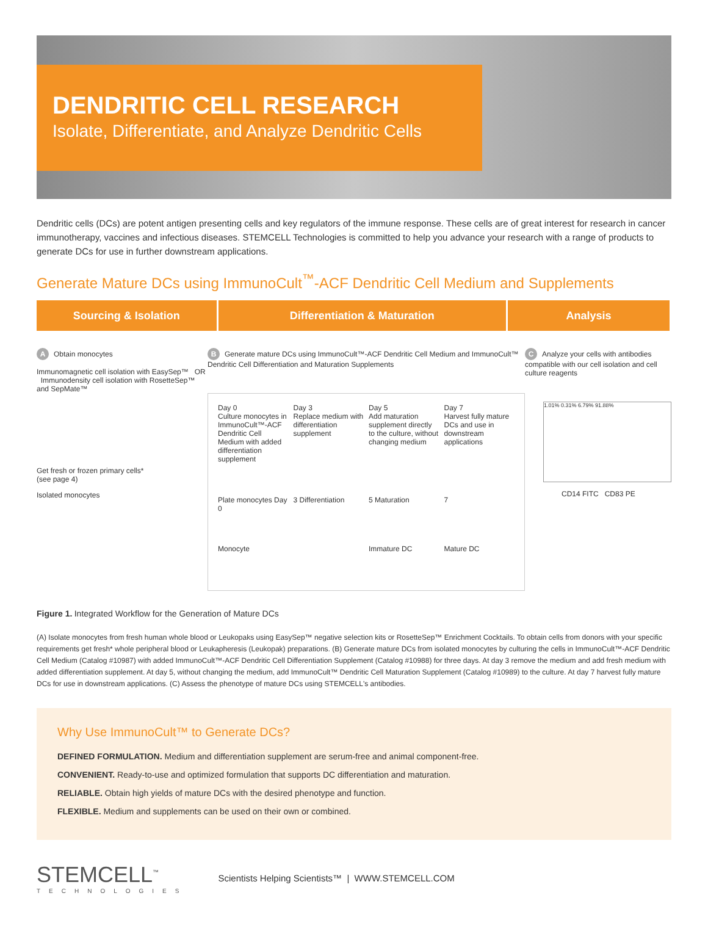DENDRITIC CELL RESEARCH
Isolate, Differentiate, and Analyze Dendritic Cells
Dendritic cells (DCs) are potent antigen presenting cells and key regulators of the immune response. These cells are of great interest for research in cancer immunotherapy, vaccines and infectious diseases. STEMCELL Technologies is committed to help you advance your research with a range of products to generate DCs for use in further downstream applications.
Generate Mature DCs using ImmunoCult<sup>™</sup>-ACF Dendritic Cell Medium and Supplements
Sourcing & Isolation Differentiation & Maturation Analysis
A Obtain monocytes
Immunomagnetic cell isolation with EasySep™ OR Immunodensity cell isolation with RosetteSep™ and SepMate™
Get fresh or frozen primary cells*
(see page 4)
Isolated monocytes
B Generate mature DCs using ImmunoCult™-ACF Dendritic Cell Medium and ImmunoCult™ Dendritic Cell Differentiation and Maturation Supplements
Day 0
Culture monocytes in ImmunoCult™-ACF Dendritic Cell Medium with added differentiation supplement
Day 3
Replace medium with differentiation supplement
Day 5
Add maturation supplement directly to the culture, without changing medium
Day 7
Harvest fully mature DCs and use in downstream applications
Plate monocytes Day 0
3 Differentiation
5 Maturation
7
Monocyte
Immature DC
Mature DC
C Analyze your cells with antibodies compatible with our cell isolation and cell culture reagents
1.01% 0.31% 6.79% 91.88%
CD14 FITC CD83 PE
Figure 1. Integrated Workflow for the Generation of Mature DCs
(A) Isolate monocytes from fresh human whole blood or Leukopaks using EasySep™ negative selection kits or RosetteSep™ Enrichment Cocktails. To obtain cells from donors with your specific requirements get fresh* whole peripheral blood or Leukapheresis (Leukopak) preparations. (B) Generate mature DCs from isolated monocytes by culturing the cells in ImmunoCult™-ACF Dendritic Cell Medium (Catalog #10987) with added ImmunoCult™-ACF Dendritic Cell Differentiation Supplement (Catalog #10988) for three days. At day 3 remove the medium and add fresh medium with added differentiation supplement. At day 5, without changing the medium, add ImmunoCult™ Dendritic Cell Maturation Supplement (Catalog #10989) to the culture. At day 7 harvest fully mature DCs for use in downstream applications. (C) Assess the phenotype of mature DCs using STEMCELL's antibodies.
Why Use ImmunoCult™ to Generate DCs?
DEFINED FORMULATION. Medium and differentiation supplement are serum-free and animal component-free.
CONVENIENT. Ready-to-use and optimized formulation that supports DC differentiation and maturation.
RELIABLE. Obtain high yields of mature DCs with the desired phenotype and function.
FLEXIBLE. Medium and supplements can be used on their own or combined.
STEMCELL<sup>™</sup>
TECHNOLOGIES
Scientists Helping Scientists™ | WWW.STEMCELL.COM